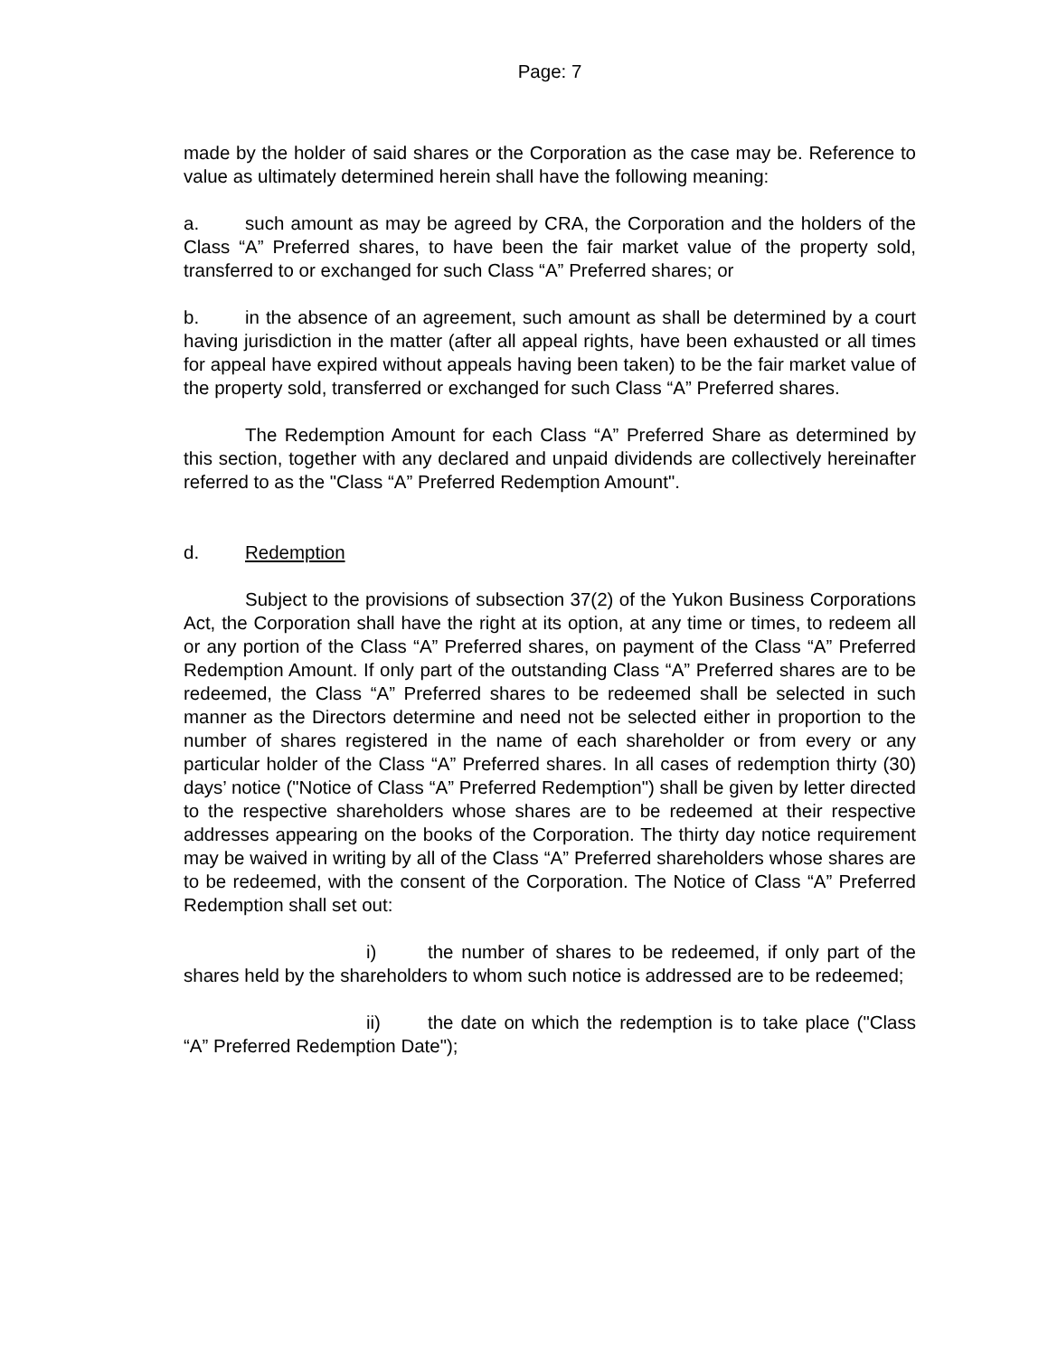Page: 7
made by the holder of said shares or the Corporation as the case may be. Reference to value as ultimately determined herein shall have the following meaning:
a. such amount as may be agreed by CRA, the Corporation and the holders of the Class “A” Preferred shares, to have been the fair market value of the property sold, transferred to or exchanged for such Class “A” Preferred shares; or
b. in the absence of an agreement, such amount as shall be determined by a court having jurisdiction in the matter (after all appeal rights, have been exhausted or all times for appeal have expired without appeals having been taken) to be the fair market value of the property sold, transferred or exchanged for such Class “A” Preferred shares.
The Redemption Amount for each Class “A” Preferred Share as determined by this section, together with any declared and unpaid dividends are collectively hereinafter referred to as the "Class “A” Preferred Redemption Amount".
d. Redemption
Subject to the provisions of subsection 37(2) of the Yukon Business Corporations Act, the Corporation shall have the right at its option, at any time or times, to redeem all or any portion of the Class “A” Preferred shares, on payment of the Class “A” Preferred Redemption Amount. If only part of the outstanding Class “A” Preferred shares are to be redeemed, the Class “A” Preferred shares to be redeemed shall be selected in such manner as the Directors determine and need not be selected either in proportion to the number of shares registered in the name of each shareholder or from every or any particular holder of the Class “A” Preferred shares. In all cases of redemption thirty (30) days’ notice ("Notice of Class “A” Preferred Redemption") shall be given by letter directed to the respective shareholders whose shares are to be redeemed at their respective addresses appearing on the books of the Corporation. The thirty day notice requirement may be waived in writing by all of the Class “A” Preferred shareholders whose shares are to be redeemed, with the consent of the Corporation. The Notice of Class “A” Preferred Redemption shall set out:
i) the number of shares to be redeemed, if only part of the shares held by the shareholders to whom such notice is addressed are to be redeemed;
ii) the date on which the redemption is to take place ("Class “A” Preferred Redemption Date");